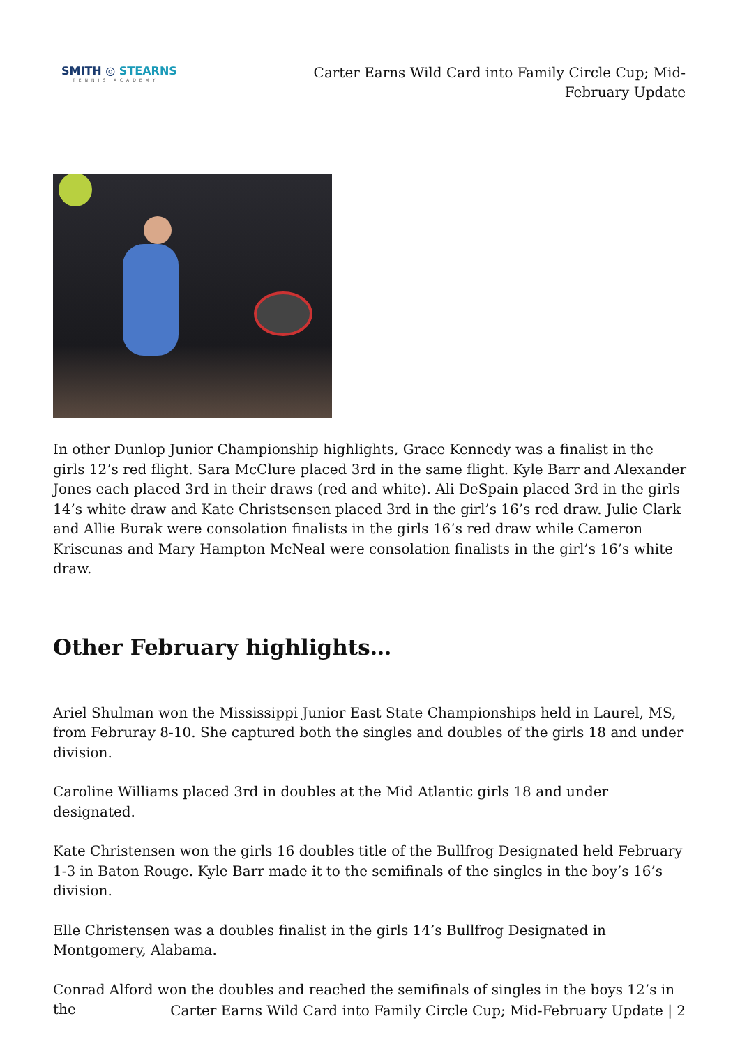SMITH ◎ STEARNS
TENNIS ACADEMY
Carter Earns Wild Card into Family Circle Cup; Mid-February Update
In other Dunlop Junior Championship highlights, Grace Kennedy was a finalist in the girls 12’s red flight. Sara McClure placed 3rd in the same flight. Kyle Barr and Alexander Jones each placed 3rd in their draws (red and white). Ali DeSpain placed 3rd in the girls 14’s white draw and Kate Christsensen placed 3rd in the girl’s 16’s red draw. Julie Clark and Allie Burak were consolation finalists in the girls 16’s red draw while Cameron Kriscunas and Mary Hampton McNeal were consolation finalists in the girl’s 16’s white draw.
Other February highlights…
Ariel Shulman won the Mississippi Junior East State Championships held in Laurel, MS, from Februray 8-10. She captured both the singles and doubles of the girls 18 and under division.
Caroline Williams placed 3rd in doubles at the Mid Atlantic girls 18 and under designated.
Kate Christensen won the girls 16 doubles title of the Bullfrog Designated held February 1-3 in Baton Rouge. Kyle Barr made it to the semifinals of the singles in the boy’s 16’s division.
Elle Christensen was a doubles finalist in the girls 14’s Bullfrog Designated in Montgomery, Alabama.
Conrad Alford won the doubles and reached the semifinals of singles in the boys 12’s in the
Carter Earns Wild Card into Family Circle Cup; Mid-February Update | 2